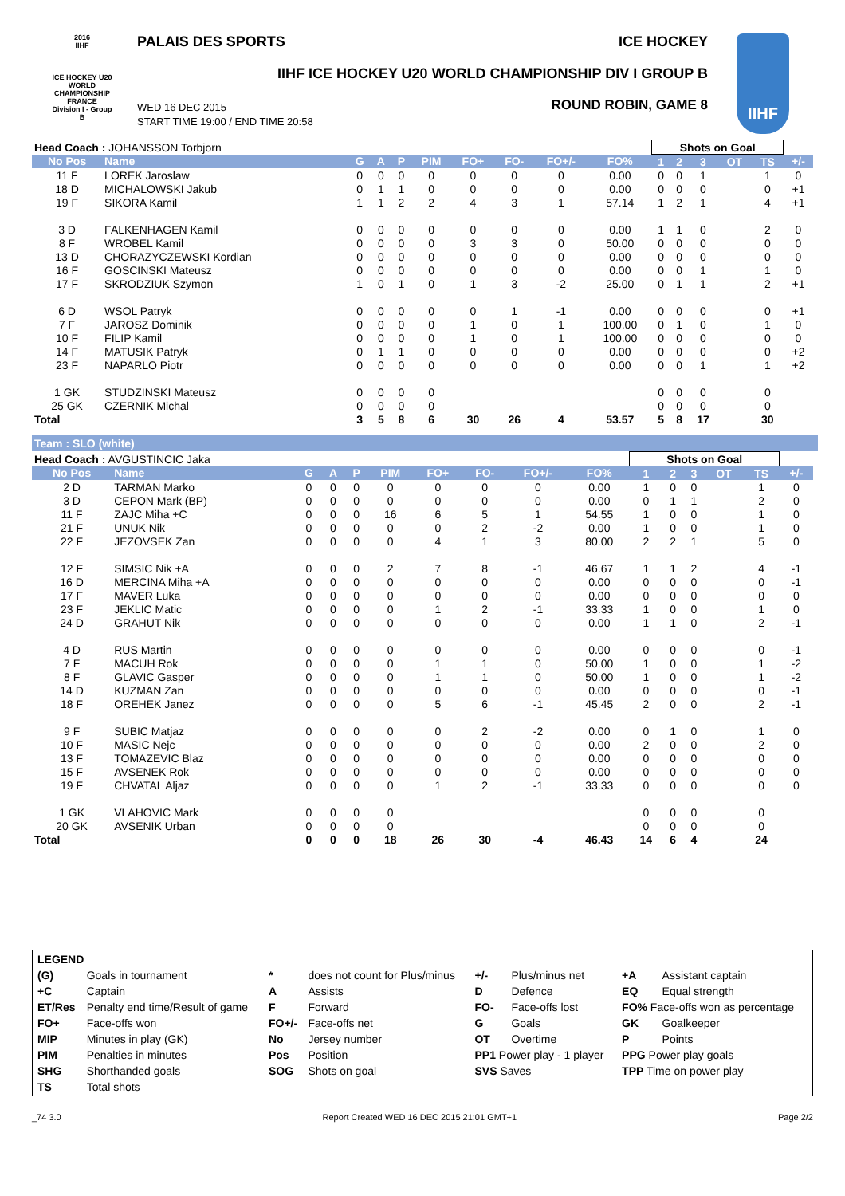2016
IIHF
ICE HOCKEY U20 WORLD CHAMPIONSHIP FRANCE
Division I - Group B
PALAIS DES SPORTS ICE HOCKEY
IIHF ICE HOCKEY U20 WORLD CHAMPIONSHIP DIV I GROUP B
WED 16 DEC 2015
START TIME 19:00 / END TIME 20:58
ROUND ROBIN, GAME 8
IIHF
| Head Coach : JOHANSSON Torbjorn | | | | | | | | | | Shots on Goal | | | | | |
| No Pos | Name | G | A | P | PIM | FO+ | FO- | FO+/- | FO% | 1 | 2 | 3 | OT | TS | +/- |
| 11 F | LOREK Jaroslaw | 0 | 0 | 0 | 0 | 0 | 0 | 0 | 0.00 | 0 | 0 | 1 | | 1 | 0 |
| 18 D | MICHALOWSKI Jakub | 0 | 1 | 1 | 0 | 0 | 0 | 0 | 0.00 | 0 | 0 | 0 | | 0 | +1 |
| 19 F | SIKORA Kamil | 1 | 1 | 2 | 2 | 4 | 3 | 1 | 57.14 | 1 | 2 | 1 | | 4 | +1 |
| 3 D | FALKENHAGEN Kamil | 0 | 0 | 0 | 0 | 0 | 0 | 0 | 0.00 | 1 | 1 | 0 | | 2 | 0 |
| 8 F | WROBEL Kamil | 0 | 0 | 0 | 0 | 3 | 3 | 0 | 50.00 | 0 | 0 | 0 | | 0 | 0 |
| 13 D | CHORAZYCZEWSKI Kordian | 0 | 0 | 0 | 0 | 0 | 0 | 0 | 0.00 | 0 | 0 | 0 | | 0 | 0 |
| 16 F | GOSCINSKI Mateusz | 0 | 0 | 0 | 0 | 0 | 0 | 0 | 0.00 | 0 | 0 | 1 | | 1 | 0 |
| 17 F | SKRODZIUK Szymon | 1 | 0 | 1 | 0 | 1 | 3 | -2 | 25.00 | 0 | 1 | 1 | | 2 | +1 |
| 6 D | WSOL Patryk | 0 | 0 | 0 | 0 | 0 | 1 | -1 | 0.00 | 0 | 0 | 0 | | 0 | +1 |
| 7 F | JAROSZ Dominik | 0 | 0 | 0 | 0 | 1 | 0 | 1 | 100.00 | 0 | 1 | 0 | | 1 | 0 |
| 10 F | FILIP Kamil | 0 | 0 | 0 | 0 | 1 | 0 | 1 | 100.00 | 0 | 0 | 0 | | 0 | 0 |
| 14 F | MATUSIK Patryk | 0 | 1 | 1 | 0 | 0 | 0 | 0 | 0.00 | 0 | 0 | 0 | | 0 | +2 |
| 23 F | NAPARLO Piotr | 0 | 0 | 0 | 0 | 0 | 0 | 0 | 0.00 | 0 | 0 | 1 | | 1 | +2 |
| 1 GK | STUDZINSKI Mateusz | 0 | 0 | 0 | 0 | | | | | 0 | 0 | 0 | | 0 | |
| 25 GK | CZERNIK Michal | 0 | 0 | 0 | 0 | | | | | 0 | 0 | 0 | | 0 | |
| Total | | 3 | 5 | 8 | 6 | 30 | 26 | 4 | 53.57 | 5 | 8 | 17 | | 30 | |
Team : SLO (white)
| Head Coach : AVGUSTINCIC Jaka | | | | | | | | | | Shots on Goal | | | | | |
| No Pos | Name | G | A | P | PIM | FO+ | FO- | FO+/- | FO% | 1 | 2 | 3 | OT | TS | +/- |
| 2 D | TARMAN Marko | 0 | 0 | 0 | 0 | 0 | 0 | 0 | 0.00 | 1 | 0 | 0 | | 1 | 0 |
| 3 D | CEPON Mark (BP) | 0 | 0 | 0 | 0 | 0 | 0 | 0 | 0.00 | 0 | 1 | 1 | | 2 | 0 |
| 11 F | ZAJC Miha +C | 0 | 0 | 0 | 16 | 6 | 5 | 1 | 54.55 | 1 | 0 | 0 | | 1 | 0 |
| 21 F | UNUK Nik | 0 | 0 | 0 | 0 | 0 | 2 | -2 | 0.00 | 1 | 0 | 0 | | 1 | 0 |
| 22 F | JEZOVSEK Zan | 0 | 0 | 0 | 0 | 4 | 1 | 3 | 80.00 | 2 | 2 | 1 | | 5 | 0 |
| 12 F | SIMSIC Nik +A | 0 | 0 | 0 | 2 | 7 | 8 | -1 | 46.67 | 1 | 1 | 2 | | 4 | -1 |
| 16 D | MERCINA Miha +A | 0 | 0 | 0 | 0 | 0 | 0 | 0 | 0.00 | 0 | 0 | 0 | | 0 | -1 |
| 17 F | MAVER Luka | 0 | 0 | 0 | 0 | 0 | 0 | 0 | 0.00 | 0 | 0 | 0 | | 0 | 0 |
| 23 F | JEKLIC Matic | 0 | 0 | 0 | 0 | 1 | 2 | -1 | 33.33 | 1 | 0 | 0 | | 1 | 0 |
| 24 D | GRAHUT Nik | 0 | 0 | 0 | 0 | 0 | 0 | 0 | 0.00 | 1 | 1 | 0 | | 2 | -1 |
| 4 D | RUS Martin | 0 | 0 | 0 | 0 | 0 | 0 | 0 | 0.00 | 0 | 0 | 0 | | 0 | -1 |
| 7 F | MACUH Rok | 0 | 0 | 0 | 0 | 1 | 1 | 0 | 50.00 | 1 | 0 | 0 | | 1 | -2 |
| 8 F | GLAVIC Gasper | 0 | 0 | 0 | 0 | 1 | 1 | 0 | 50.00 | 1 | 0 | 0 | | 1 | -2 |
| 14 D | KUZMAN Zan | 0 | 0 | 0 | 0 | 0 | 0 | 0 | 0.00 | 0 | 0 | 0 | | 0 | -1 |
| 18 F | OREHEK Janez | 0 | 0 | 0 | 0 | 5 | 6 | -1 | 45.45 | 2 | 0 | 0 | | 2 | -1 |
| 9 F | SUBIC Matjaz | 0 | 0 | 0 | 0 | 0 | 2 | -2 | 0.00 | 0 | 1 | 0 | | 1 | 0 |
| 10 F | MASIC Nejc | 0 | 0 | 0 | 0 | 0 | 0 | 0 | 0.00 | 2 | 0 | 0 | | 2 | 0 |
| 13 F | TOMAZEVIC Blaz | 0 | 0 | 0 | 0 | 0 | 0 | 0 | 0.00 | 0 | 0 | 0 | | 0 | 0 |
| 15 F | AVSENEK Rok | 0 | 0 | 0 | 0 | 0 | 0 | 0 | 0.00 | 0 | 0 | 0 | | 0 | 0 |
| 19 F | CHVATAL Aljaz | 0 | 0 | 0 | 0 | 1 | 2 | -1 | 33.33 | 0 | 0 | 0 | | 0 | 0 |
| 1 GK | VLAHOVIC Mark | 0 | 0 | 0 | 0 | | | | | 0 | 0 | 0 | | 0 | |
| 20 GK | AVSENIK Urban | 0 | 0 | 0 | 0 | | | | | 0 | 0 | 0 | | 0 | |
| Total | | 0 | 0 | 0 | 18 | 26 | 30 | -4 | 46.43 | 14 | 6 | 4 | | 24 | |
| LEGEND | | | | | | | |
| (G) | Goals in tournament | * | does not count for Plus/minus | +/- | Plus/minus net | +A | Assistant captain |
| +C | Captain | A | Assists | D | Defence | EQ | Equal strength |
| ET/Res | Penalty end time/Result of game | F | Forward | FO- | Face-offs lost | FO% Face-offs won as percentage | |
| FO+ | Face-offs won | FO+/- | Face-offs net | G | Goals | GK | Goalkeeper |
| MIP | Minutes in play (GK) | No | Jersey number | OT | Overtime | P | Points |
| PIM | Penalties in minutes | Pos | Position | PP1 Power play - 1 player | | PPG Power play goals | |
| SHG | Shorthanded goals | SOG | Shots on goal | SVS Saves | | TPP Time on power play | |
| TS | Total shots | | | | | | |
_74 3.0 Report Created WED 16 DEC 2015 21:01 GMT+1 Page 2/2